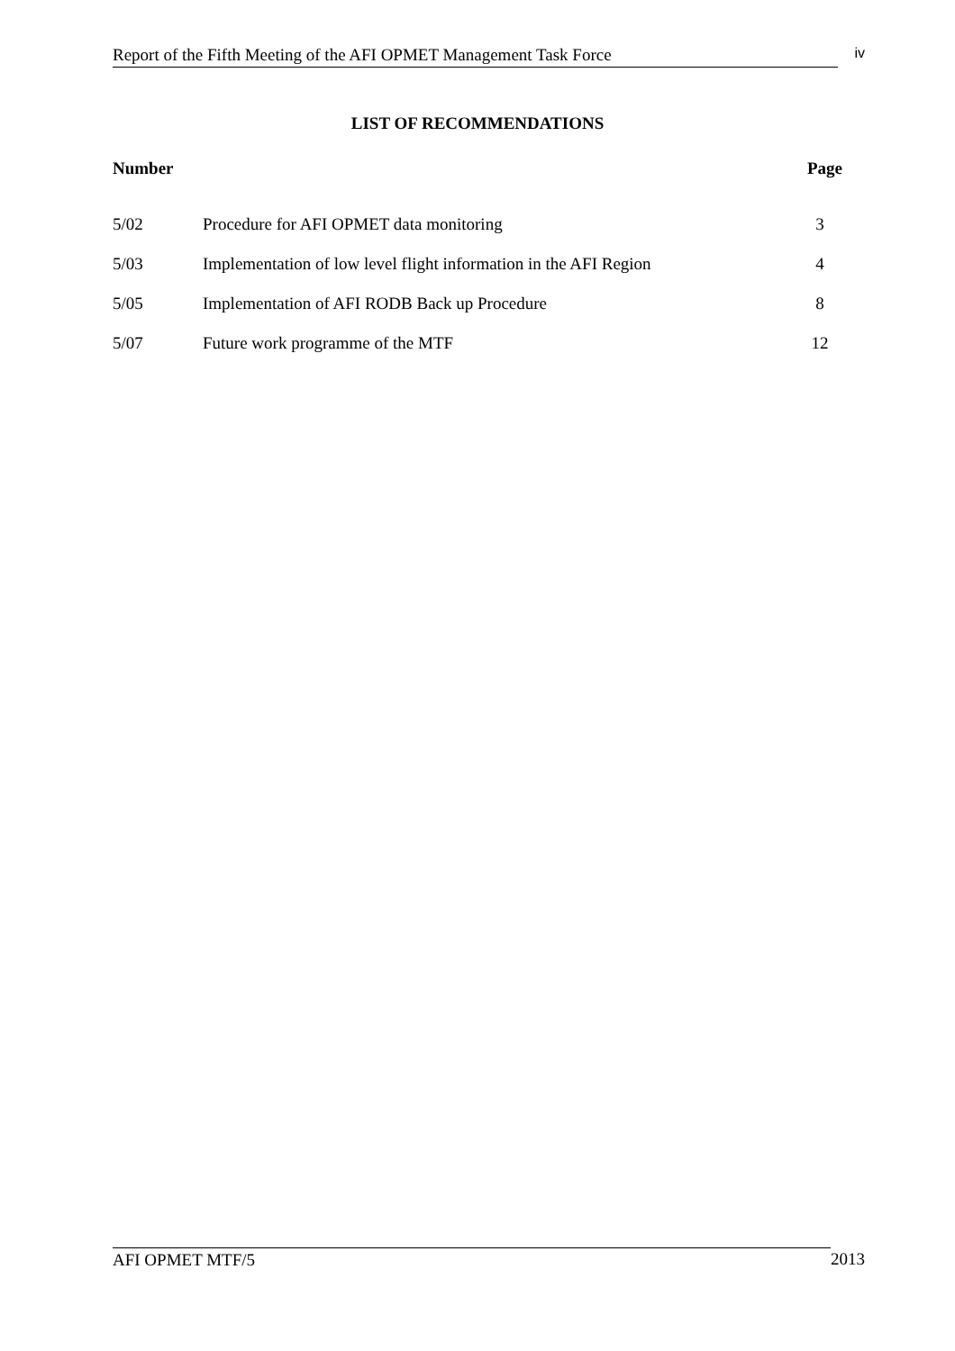Report of the Fifth Meeting of the AFI OPMET Management Task Force iv
LIST OF RECOMMENDATIONS
| Number | | Page |
| --- | --- | --- |
| 5/02 | Procedure for AFI OPMET data monitoring | 3 |
| 5/03 | Implementation of low level flight information in the AFI Region | 4 |
| 5/05 | Implementation of AFI RODB Back up Procedure | 8 |
| 5/07 | Future work programme of the MTF | 12 |
AFI OPMET MTF/5 2013